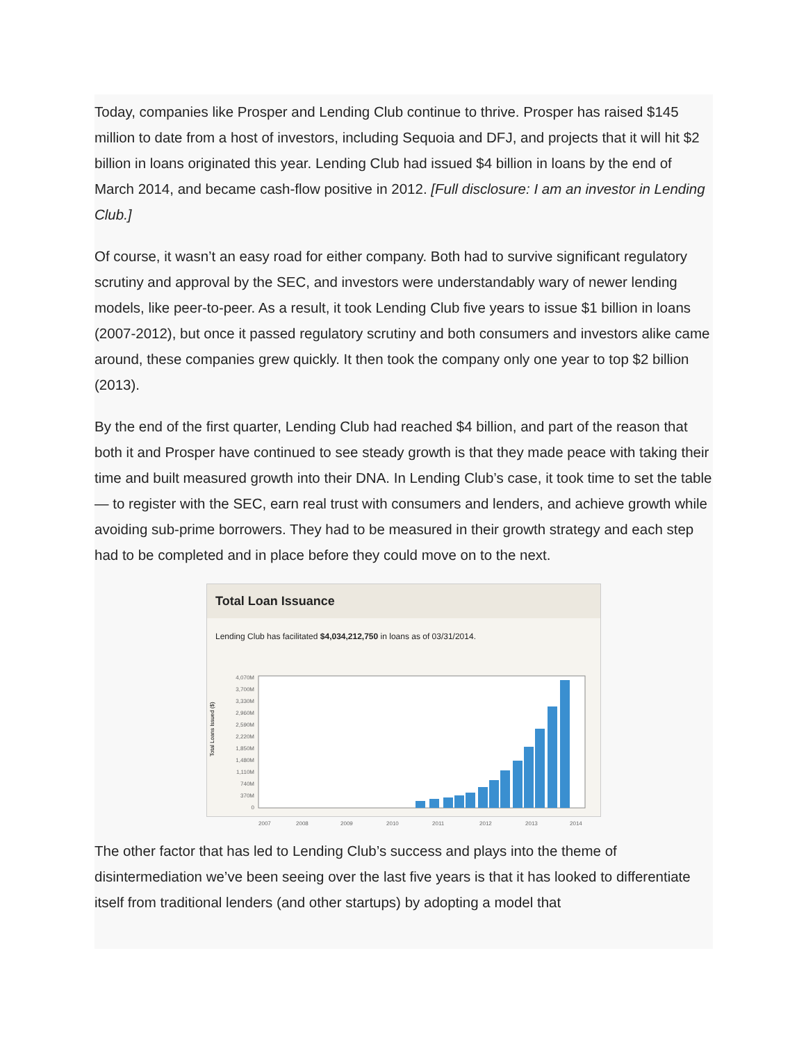Today, companies like Prosper and Lending Club continue to thrive. Prosper has raised $145 million to date from a host of investors, including Sequoia and DFJ, and projects that it will hit $2 billion in loans originated this year. Lending Club had issued $4 billion in loans by the end of March 2014, and became cash-flow positive in 2012. [Full disclosure: I am an investor in Lending Club.]
Of course, it wasn’t an easy road for either company. Both had to survive significant regulatory scrutiny and approval by the SEC, and investors were understandably wary of newer lending models, like peer-to-peer. As a result, it took Lending Club five years to issue $1 billion in loans (2007-2012), but once it passed regulatory scrutiny and both consumers and investors alike came around, these companies grew quickly. It then took the company only one year to top $2 billion (2013).
By the end of the first quarter, Lending Club had reached $4 billion, and part of the reason that both it and Prosper have continued to see steady growth is that they made peace with taking their time and built measured growth into their DNA. In Lending Club’s case, it took time to set the table — to register with the SEC, earn real trust with consumers and lenders, and achieve growth while avoiding sub-prime borrowers. They had to be measured in their growth strategy and each step had to be completed and in place before they could move on to the next.
Total Loan Issuance
Lending Club has facilitated $4,034,212,750 in loans as of 03/31/2014.
Total Loans Issued ($)
4,070M
3,700M
3,330M
2,960M
2,590M
2,220M
1,850M
1,480M
1,110M
740M
370M
0
2007
2008
2009
2010
2011
2012
2013
2014
The other factor that has led to Lending Club’s success and plays into the theme of disintermediation we’ve been seeing over the last five years is that it has looked to differentiate itself from traditional lenders (and other startups) by adopting a model that